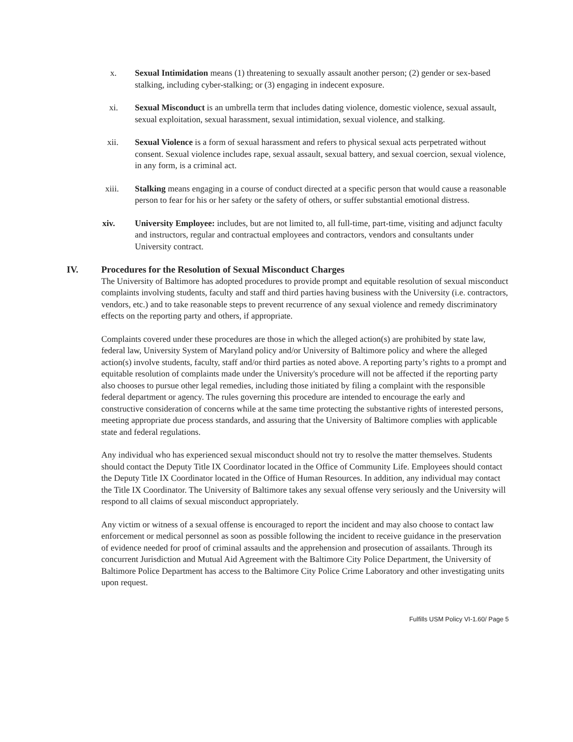x. Sexual Intimidation means (1) threatening to sexually assault another person; (2) gender or sex-based stalking, including cyber-stalking; or (3) engaging in indecent exposure.
xi. Sexual Misconduct is an umbrella term that includes dating violence, domestic violence, sexual assault, sexual exploitation, sexual harassment, sexual intimidation, sexual violence, and stalking.
xii. Sexual Violence is a form of sexual harassment and refers to physical sexual acts perpetrated without consent. Sexual violence includes rape, sexual assault, sexual battery, and sexual coercion, sexual violence, in any form, is a criminal act.
xiii. Stalking means engaging in a course of conduct directed at a specific person that would cause a reasonable person to fear for his or her safety or the safety of others, or suffer substantial emotional distress.
xiv. University Employee: includes, but are not limited to, all full-time, part-time, visiting and adjunct faculty and instructors, regular and contractual employees and contractors, vendors and consultants under University contract.
IV. Procedures for the Resolution of Sexual Misconduct Charges
The University of Baltimore has adopted procedures to provide prompt and equitable resolution of sexual misconduct complaints involving students, faculty and staff and third parties having business with the University (i.e. contractors, vendors, etc.) and to take reasonable steps to prevent recurrence of any sexual violence and remedy discriminatory effects on the reporting party and others, if appropriate.
Complaints covered under these procedures are those in which the alleged action(s) are prohibited by state law, federal law, University System of Maryland policy and/or University of Baltimore policy and where the alleged action(s) involve students, faculty, staff and/or third parties as noted above. A reporting party’s rights to a prompt and equitable resolution of complaints made under the University's procedure will not be affected if the reporting party also chooses to pursue other legal remedies, including those initiated by filing a complaint with the responsible federal department or agency. The rules governing this procedure are intended to encourage the early and constructive consideration of concerns while at the same time protecting the substantive rights of interested persons, meeting appropriate due process standards, and assuring that the University of Baltimore complies with applicable state and federal regulations.
Any individual who has experienced sexual misconduct should not try to resolve the matter themselves. Students should contact the Deputy Title IX Coordinator located in the Office of Community Life. Employees should contact the Deputy Title IX Coordinator located in the Office of Human Resources. In addition, any individual may contact the Title IX Coordinator. The University of Baltimore takes any sexual offense very seriously and the University will respond to all claims of sexual misconduct appropriately.
Any victim or witness of a sexual offense is encouraged to report the incident and may also choose to contact law enforcement or medical personnel as soon as possible following the incident to receive guidance in the preservation of evidence needed for proof of criminal assaults and the apprehension and prosecution of assailants. Through its concurrent Jurisdiction and Mutual Aid Agreement with the Baltimore City Police Department, the University of Baltimore Police Department has access to the Baltimore City Police Crime Laboratory and other investigating units upon request.
Fulfills USM Policy VI-1.60/ Page 5